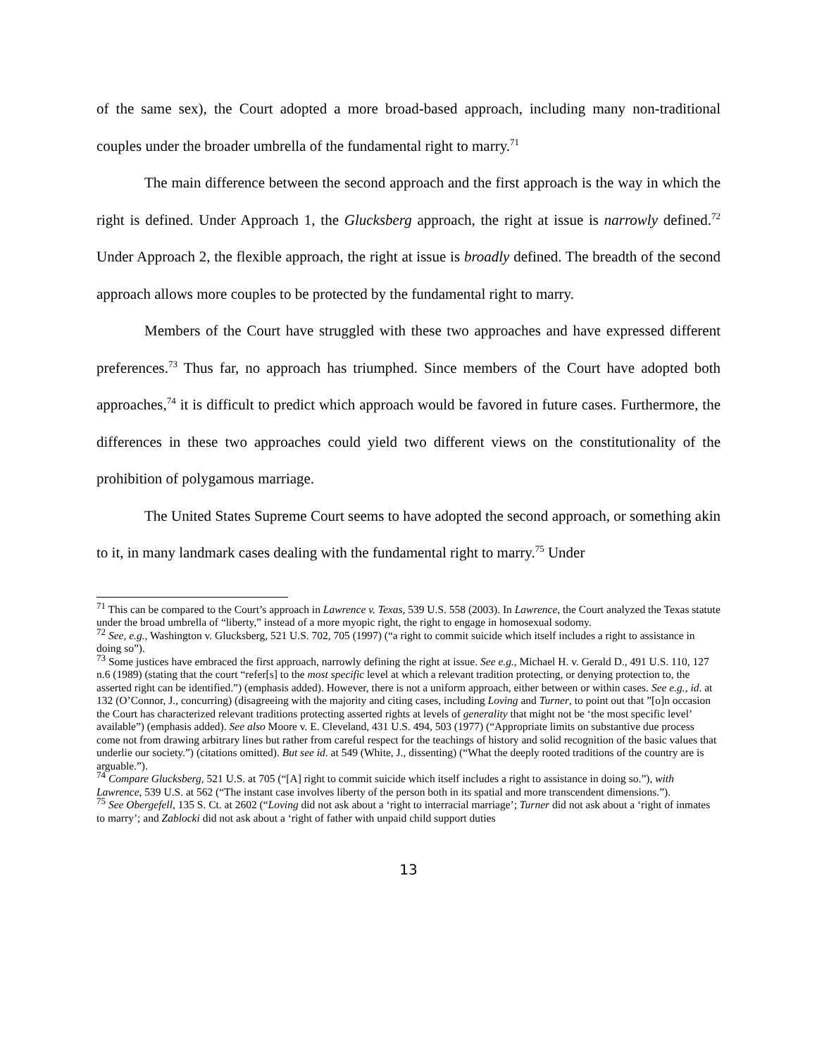of the same sex), the Court adopted a more broad-based approach, including many non-traditional couples under the broader umbrella of the fundamental right to marry.<sup>71</sup>
The main difference between the second approach and the first approach is the way in which the right is defined. Under Approach 1, the Glucksberg approach, the right at issue is narrowly defined.<sup>72</sup> Under Approach 2, the flexible approach, the right at issue is broadly defined. The breadth of the second approach allows more couples to be protected by the fundamental right to marry.
Members of the Court have struggled with these two approaches and have expressed different preferences.<sup>73</sup> Thus far, no approach has triumphed. Since members of the Court have adopted both approaches,<sup>74</sup> it is difficult to predict which approach would be favored in future cases. Furthermore, the differences in these two approaches could yield two different views on the constitutionality of the prohibition of polygamous marriage.
The United States Supreme Court seems to have adopted the second approach, or something akin to it, in many landmark cases dealing with the fundamental right to marry.<sup>75</sup> Under
<sup>71</sup> This can be compared to the Court’s approach in Lawrence v. Texas, 539 U.S. 558 (2003). In Lawrence, the Court analyzed the Texas statute under the broad umbrella of “liberty,” instead of a more myopic right, the right to engage in homosexual sodomy.
<sup>72</sup> See, e.g., Washington v. Glucksberg, 521 U.S. 702, 705 (1997) (“a right to commit suicide which itself includes a right to assistance in doing so”).
<sup>73</sup> Some justices have embraced the first approach, narrowly defining the right at issue. See e.g., Michael H. v. Gerald D., 491 U.S. 110, 127 n.6 (1989) (stating that the court “refer[s] to the most specific level at which a relevant tradition protecting, or denying protection to, the asserted right can be identified.”) (emphasis added). However, there is not a uniform approach, either between or within cases. See e.g., id. at 132 (O’Connor, J., concurring) (disagreeing with the majority and citing cases, including Loving and Turner, to point out that ”[o]n occasion the Court has characterized relevant traditions protecting asserted rights at levels of generality that might not be ‘the most specific level’ available”) (emphasis added). See also Moore v. E. Cleveland, 431 U.S. 494, 503 (1977) (“Appropriate limits on substantive due process come not from drawing arbitrary lines but rather from careful respect for the teachings of history and solid recognition of the basic values that underlie our society.”) (citations omitted). But see id. at 549 (White, J., dissenting) (“What the deeply rooted traditions of the country are is arguable.”).
<sup>74</sup> Compare Glucksberg, 521 U.S. at 705 (“[A] right to commit suicide which itself includes a right to assistance in doing so.”), with Lawrence, 539 U.S. at 562 (“The instant case involves liberty of the person both in its spatial and more transcendent dimensions.”).
<sup>75</sup> See Obergefell, 135 S. Ct. at 2602 (“Loving did not ask about a ‘right to interracial marriage’; Turner did not ask about a ‘right of inmates to marry’; and Zablocki did not ask about a ‘right of father with unpaid child support duties
13